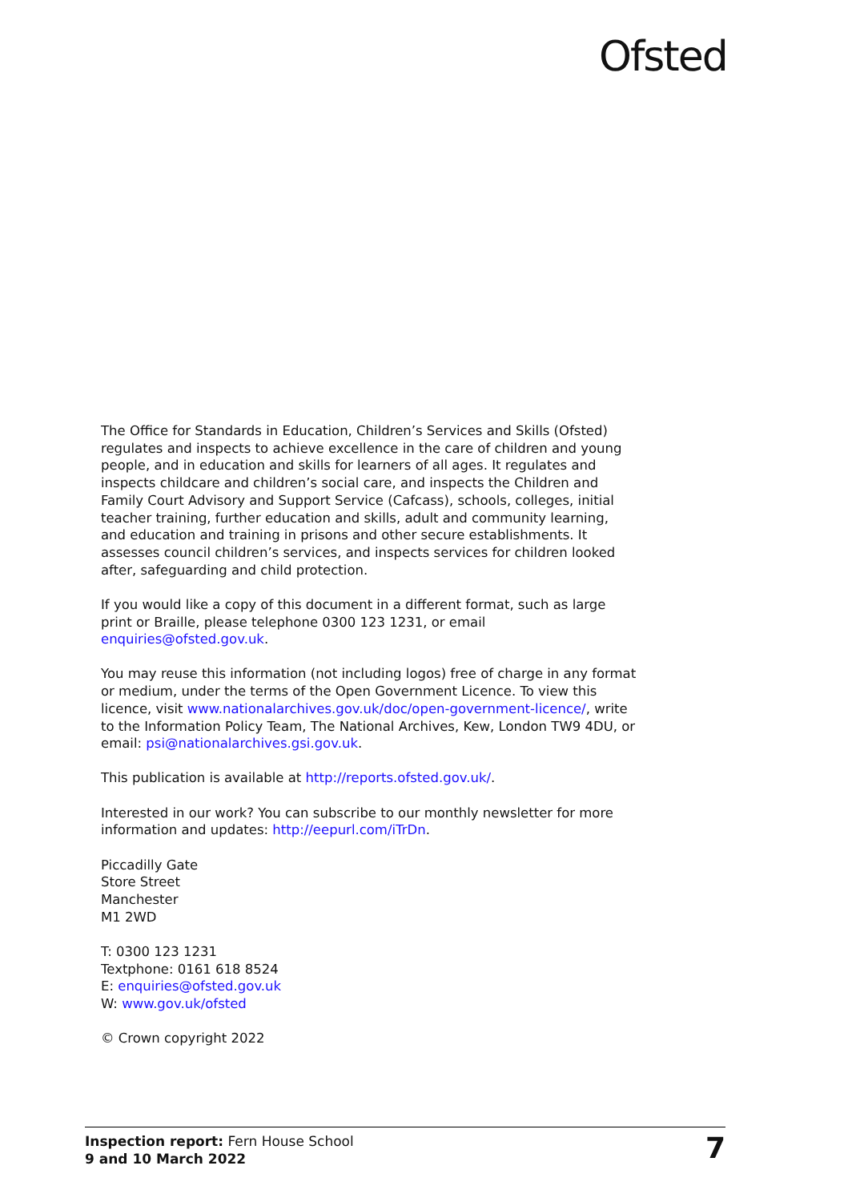Ofsted
The Office for Standards in Education, Children’s Services and Skills (Ofsted) regulates and inspects to achieve excellence in the care of children and young people, and in education and skills for learners of all ages. It regulates and inspects childcare and children’s social care, and inspects the Children and Family Court Advisory and Support Service (Cafcass), schools, colleges, initial teacher training, further education and skills, adult and community learning, and education and training in prisons and other secure establishments. It assesses council children’s services, and inspects services for children looked after, safeguarding and child protection.
If you would like a copy of this document in a different format, such as large print or Braille, please telephone 0300 123 1231, or email enquiries@ofsted.gov.uk.
You may reuse this information (not including logos) free of charge in any format or medium, under the terms of the Open Government Licence. To view this licence, visit www.nationalarchives.gov.uk/doc/open-government-licence/, write to the Information Policy Team, The National Archives, Kew, London TW9 4DU, or email: psi@nationalarchives.gsi.gov.uk.
This publication is available at http://reports.ofsted.gov.uk/.
Interested in our work? You can subscribe to our monthly newsletter for more information and updates: http://eepurl.com/iTrDn.
Piccadilly Gate
Store Street
Manchester
M1 2WD
T: 0300 123 1231
Textphone: 0161 618 8524
E: enquiries@ofsted.gov.uk
W: www.gov.uk/ofsted
© Crown copyright 2022
Inspection report: Fern House School
9 and 10 March 2022
7